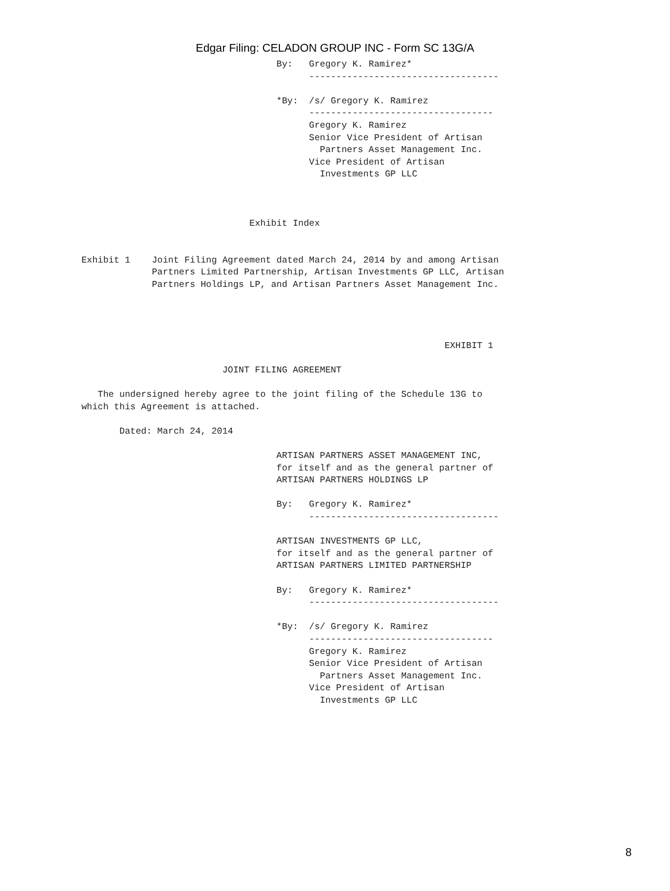Edgar Filing: CELADON GROUP INC - Form SC 13G/A
                                    By:   Gregory K. Ramirez*
                                          -----------------------------------

                                    *By:  /s/ Gregory K. Ramirez
                                          ----------------------------------
                                          Gregory K. Ramirez
                                          Senior Vice President of Artisan
                                            Partners Asset Management Inc.
                                          Vice President of Artisan
                                            Investments GP LLC



                               Exhibit Index


Exhibit 1    Joint Filing Agreement dated March 24, 2014 by and among Artisan
             Partners Limited Partnership, Artisan Investments GP LLC, Artisan
             Partners Holdings LP, and Artisan Partners Asset Management Inc.




                                                                   EXHIBIT 1

                          JOINT FILING AGREEMENT

   The undersigned hereby agree to the joint filing of the Schedule 13G to
which this Agreement is attached.

       Dated: March 24, 2014

                                    ARTISAN PARTNERS ASSET MANAGEMENT INC,
                                    for itself and as the general partner of
                                    ARTISAN PARTNERS HOLDINGS LP

                                    By:   Gregory K. Ramirez*
                                          -----------------------------------

                                    ARTISAN INVESTMENTS GP LLC,
                                    for itself and as the general partner of
                                    ARTISAN PARTNERS LIMITED PARTNERSHIP

                                    By:   Gregory K. Ramirez*
                                          -----------------------------------

                                    *By:  /s/ Gregory K. Ramirez
                                          ----------------------------------
                                          Gregory K. Ramirez
                                          Senior Vice President of Artisan
                                            Partners Asset Management Inc.
                                          Vice President of Artisan
                                            Investments GP LLC
8